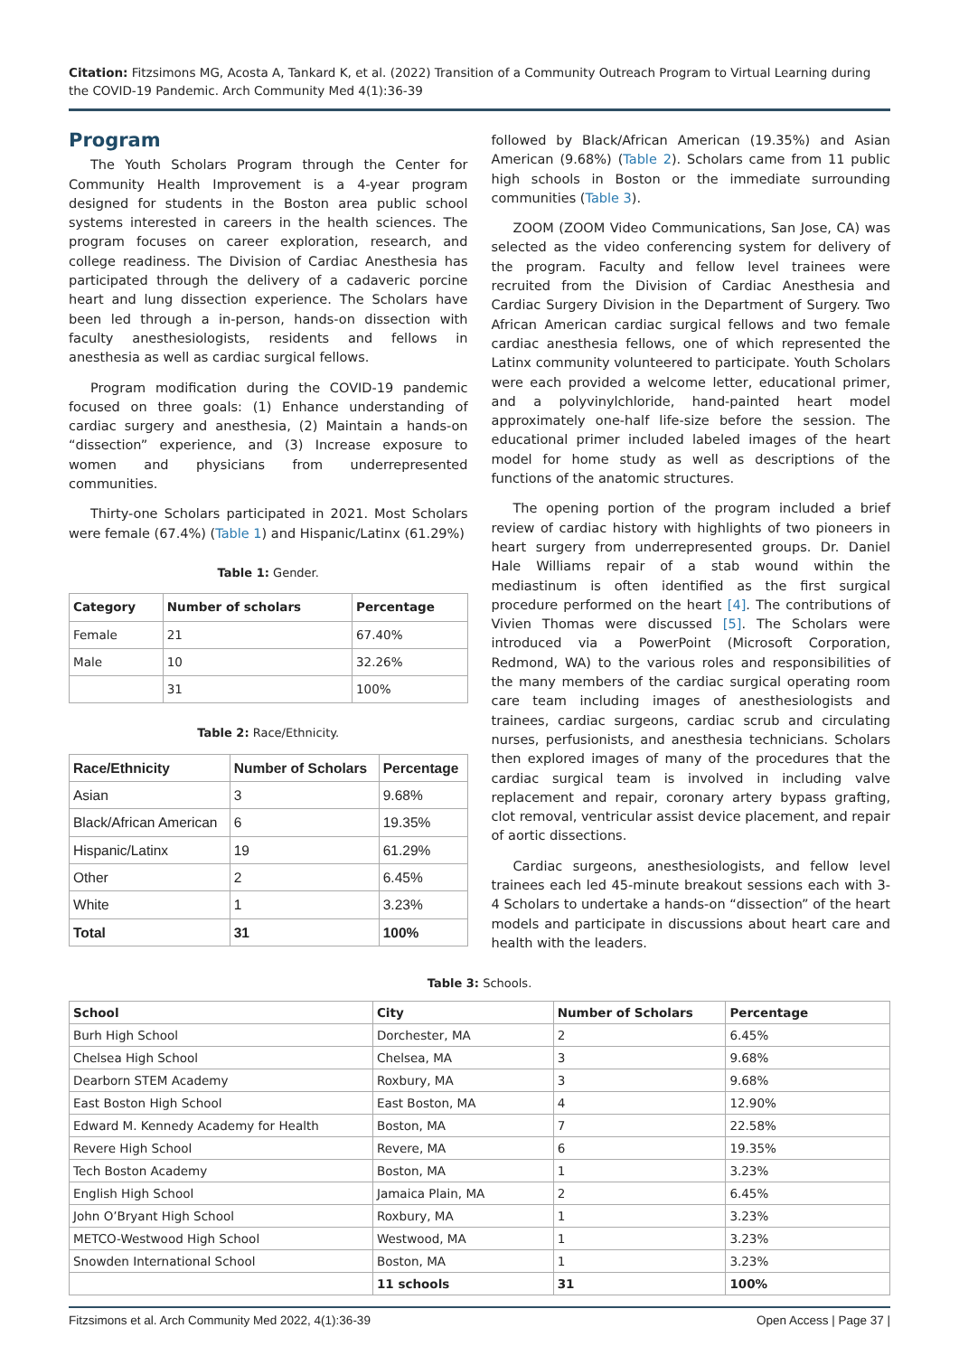Citation: Fitzsimons MG, Acosta A, Tankard K, et al. (2022) Transition of a Community Outreach Program to Virtual Learning during the COVID-19 Pandemic. Arch Community Med 4(1):36-39
Program
The Youth Scholars Program through the Center for Community Health Improvement is a 4-year program designed for students in the Boston area public school systems interested in careers in the health sciences. The program focuses on career exploration, research, and college readiness. The Division of Cardiac Anesthesia has participated through the delivery of a cadaveric porcine heart and lung dissection experience. The Scholars have been led through a in-person, hands-on dissection with faculty anesthesiologists, residents and fellows in anesthesia as well as cardiac surgical fellows.
Program modification during the COVID-19 pandemic focused on three goals: (1) Enhance understanding of cardiac surgery and anesthesia, (2) Maintain a hands-on “dissection” experience, and (3) Increase exposure to women and physicians from underrepresented communities.
Thirty-one Scholars participated in 2021. Most Scholars were female (67.4%) (Table 1) and Hispanic/Latinx (61.29%)
Table 1: Gender.
| Category | Number of scholars | Percentage |
| --- | --- | --- |
| Female | 21 | 67.40% |
| Male | 10 | 32.26% |
| | 31 | 100% |
Table 2: Race/Ethnicity.
| Race/Ethnicity | Number of Scholars | Percentage |
| --- | --- | --- |
| Asian | 3 | 9.68% |
| Black/African American | 6 | 19.35% |
| Hispanic/Latinx | 19 | 61.29% |
| Other | 2 | 6.45% |
| White | 1 | 3.23% |
| Total | 31 | 100% |
followed by Black/African American (19.35%) and Asian American (9.68%) (Table 2). Scholars came from 11 public high schools in Boston or the immediate surrounding communities (Table 3).
ZOOM (ZOOM Video Communications, San Jose, CA) was selected as the video conferencing system for delivery of the program. Faculty and fellow level trainees were recruited from the Division of Cardiac Anesthesia and Cardiac Surgery Division in the Department of Surgery. Two African American cardiac surgical fellows and two female cardiac anesthesia fellows, one of which represented the Latinx community volunteered to participate. Youth Scholars were each provided a welcome letter, educational primer, and a polyvinylchloride, hand-painted heart model approximately one-half life-size before the session. The educational primer included labeled images of the heart model for home study as well as descriptions of the functions of the anatomic structures.
The opening portion of the program included a brief review of cardiac history with highlights of two pioneers in heart surgery from underrepresented groups. Dr. Daniel Hale Williams repair of a stab wound within the mediastinum is often identified as the first surgical procedure performed on the heart [4]. The contributions of Vivien Thomas were discussed [5]. The Scholars were introduced via a PowerPoint (Microsoft Corporation, Redmond, WA) to the various roles and responsibilities of the many members of the cardiac surgical operating room care team including images of anesthesiologists and trainees, cardiac surgeons, cardiac scrub and circulating nurses, perfusionists, and anesthesia technicians. Scholars then explored images of many of the procedures that the cardiac surgical team is involved in including valve replacement and repair, coronary artery bypass grafting, clot removal, ventricular assist device placement, and repair of aortic dissections.
Cardiac surgeons, anesthesiologists, and fellow level trainees each led 45-minute breakout sessions each with 3-4 Scholars to undertake a hands-on “dissection” of the heart models and participate in discussions about heart care and health with the leaders.
Table 3: Schools.
| School | City | Number of Scholars | Percentage |
| --- | --- | --- | --- |
| Burh High School | Dorchester, MA | 2 | 6.45% |
| Chelsea High School | Chelsea, MA | 3 | 9.68% |
| Dearborn STEM Academy | Roxbury, MA | 3 | 9.68% |
| East Boston High School | East Boston, MA | 4 | 12.90% |
| Edward M. Kennedy Academy for Health | Boston, MA | 7 | 22.58% |
| Revere High School | Revere, MA | 6 | 19.35% |
| Tech Boston Academy | Boston, MA | 1 | 3.23% |
| English High School | Jamaica Plain, MA | 2 | 6.45% |
| John O’Bryant High School | Roxbury, MA | 1 | 3.23% |
| METCO-Westwood High School | Westwood, MA | 1 | 3.23% |
| Snowden International School | Boston, MA | 1 | 3.23% |
| | 11 schools | 31 | 100% |
Fitzsimons et al. Arch Community Med 2022, 4(1):36-39 Open Access | Page 37 |